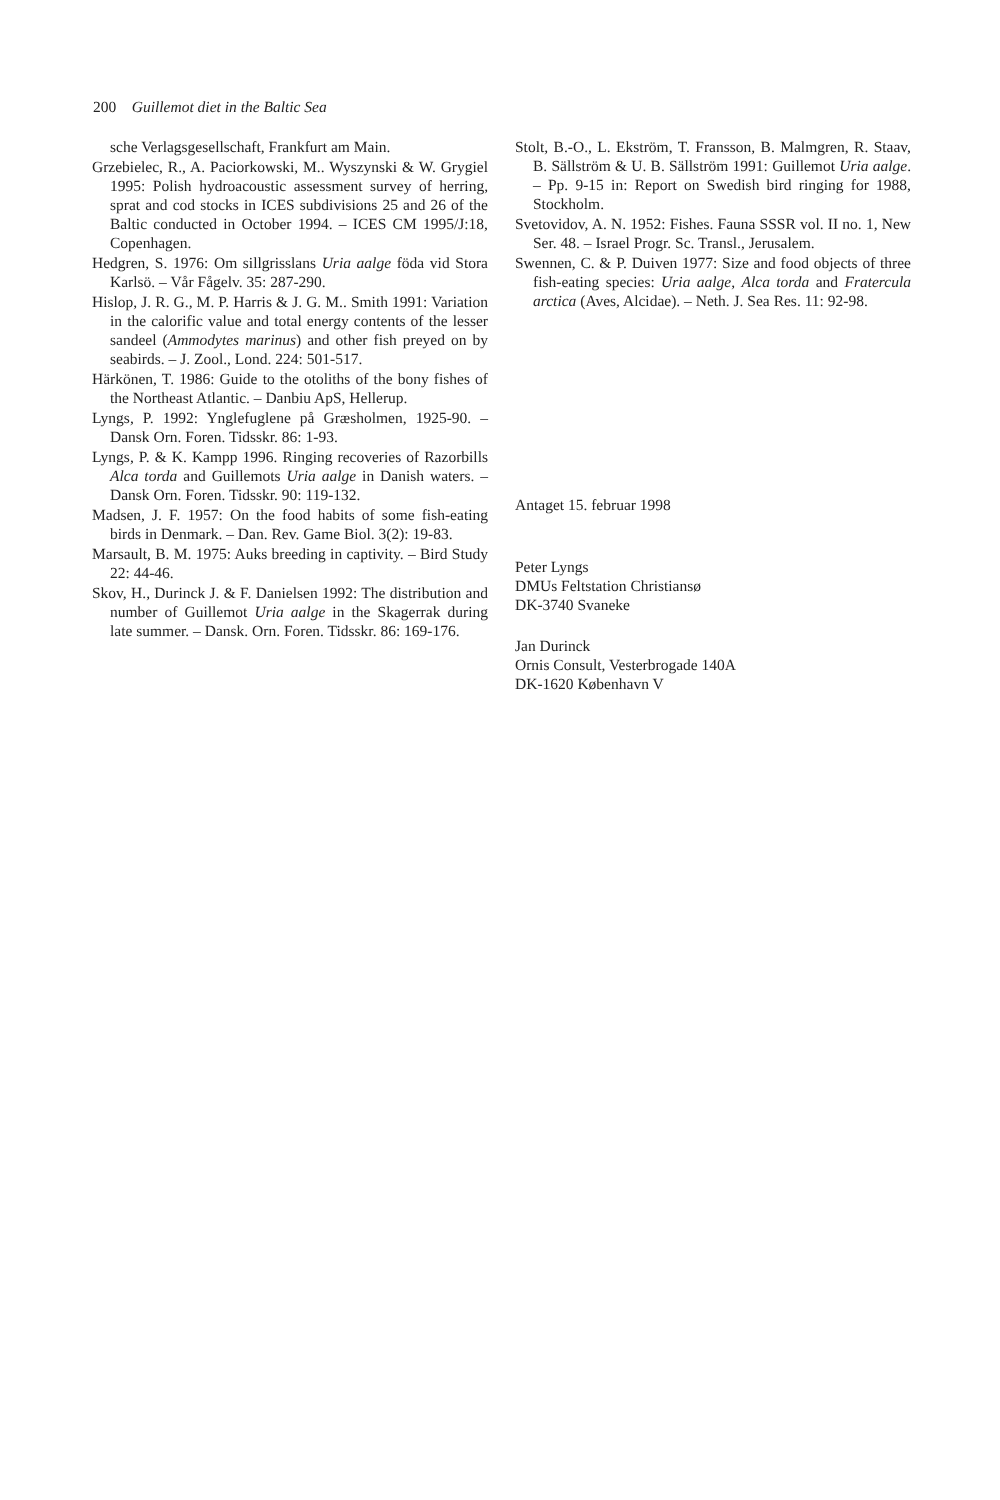200 Guillemot diet in the Baltic Sea
sche Verlagsgesellschaft, Frankfurt am Main.
Grzebielec, R., A. Paciorkowski, M.. Wyszynski & W. Grygiel 1995: Polish hydroacoustic assessment survey of herring, sprat and cod stocks in ICES subdivisions 25 and 26 of the Baltic conducted in October 1994. – ICES CM 1995/J:18, Copenhagen.
Hedgren, S. 1976: Om sillgrisslans Uria aalge föda vid Stora Karlsö. – Vår Fågelv. 35: 287-290.
Hislop, J. R. G., M. P. Harris & J. G. M.. Smith 1991: Variation in the calorific value and total energy contents of the lesser sandeel (Ammodytes marinus) and other fish preyed on by seabirds. – J. Zool., Lond. 224: 501-517.
Härkönen, T. 1986: Guide to the otoliths of the bony fishes of the Northeast Atlantic. – Danbiu ApS, Hellerup.
Lyngs, P. 1992: Ynglefuglene på Græsholmen, 1925-90. – Dansk Orn. Foren. Tidsskr. 86: 1-93.
Lyngs, P. & K. Kampp 1996. Ringing recoveries of Razorbills Alca torda and Guillemots Uria aalge in Danish waters. – Dansk Orn. Foren. Tidsskr. 90: 119-132.
Madsen, J. F. 1957: On the food habits of some fish-eating birds in Denmark. – Dan. Rev. Game Biol. 3(2): 19-83.
Marsault, B. M. 1975: Auks breeding in captivity. – Bird Study 22: 44-46.
Skov, H., Durinck J. & F. Danielsen 1992: The distribution and number of Guillemot Uria aalge in the Skagerrak during late summer. – Dansk. Orn. Foren. Tidsskr. 86: 169-176.
Stolt, B.-O., L. Ekström, T. Fransson, B. Malmgren, R. Staav, B. Sällström & U. B. Sällström 1991: Guillemot Uria aalge. – Pp. 9-15 in: Report on Swedish bird ringing for 1988, Stockholm.
Svetovidov, A. N. 1952: Fishes. Fauna SSSR vol. II no. 1, New Ser. 48. – Israel Progr. Sc. Transl., Jerusalem.
Swennen, C. & P. Duiven 1977: Size and food objects of three fish-eating species: Uria aalge, Alca torda and Fratercula arctica (Aves, Alcidae). – Neth. J. Sea Res. 11: 92-98.
Antaget 15. februar 1998
Peter Lyngs
DMUs Feltstation Christiansø
DK-3740 Svaneke
Jan Durinck
Ornis Consult, Vesterbrogade 140A
DK-1620 København V